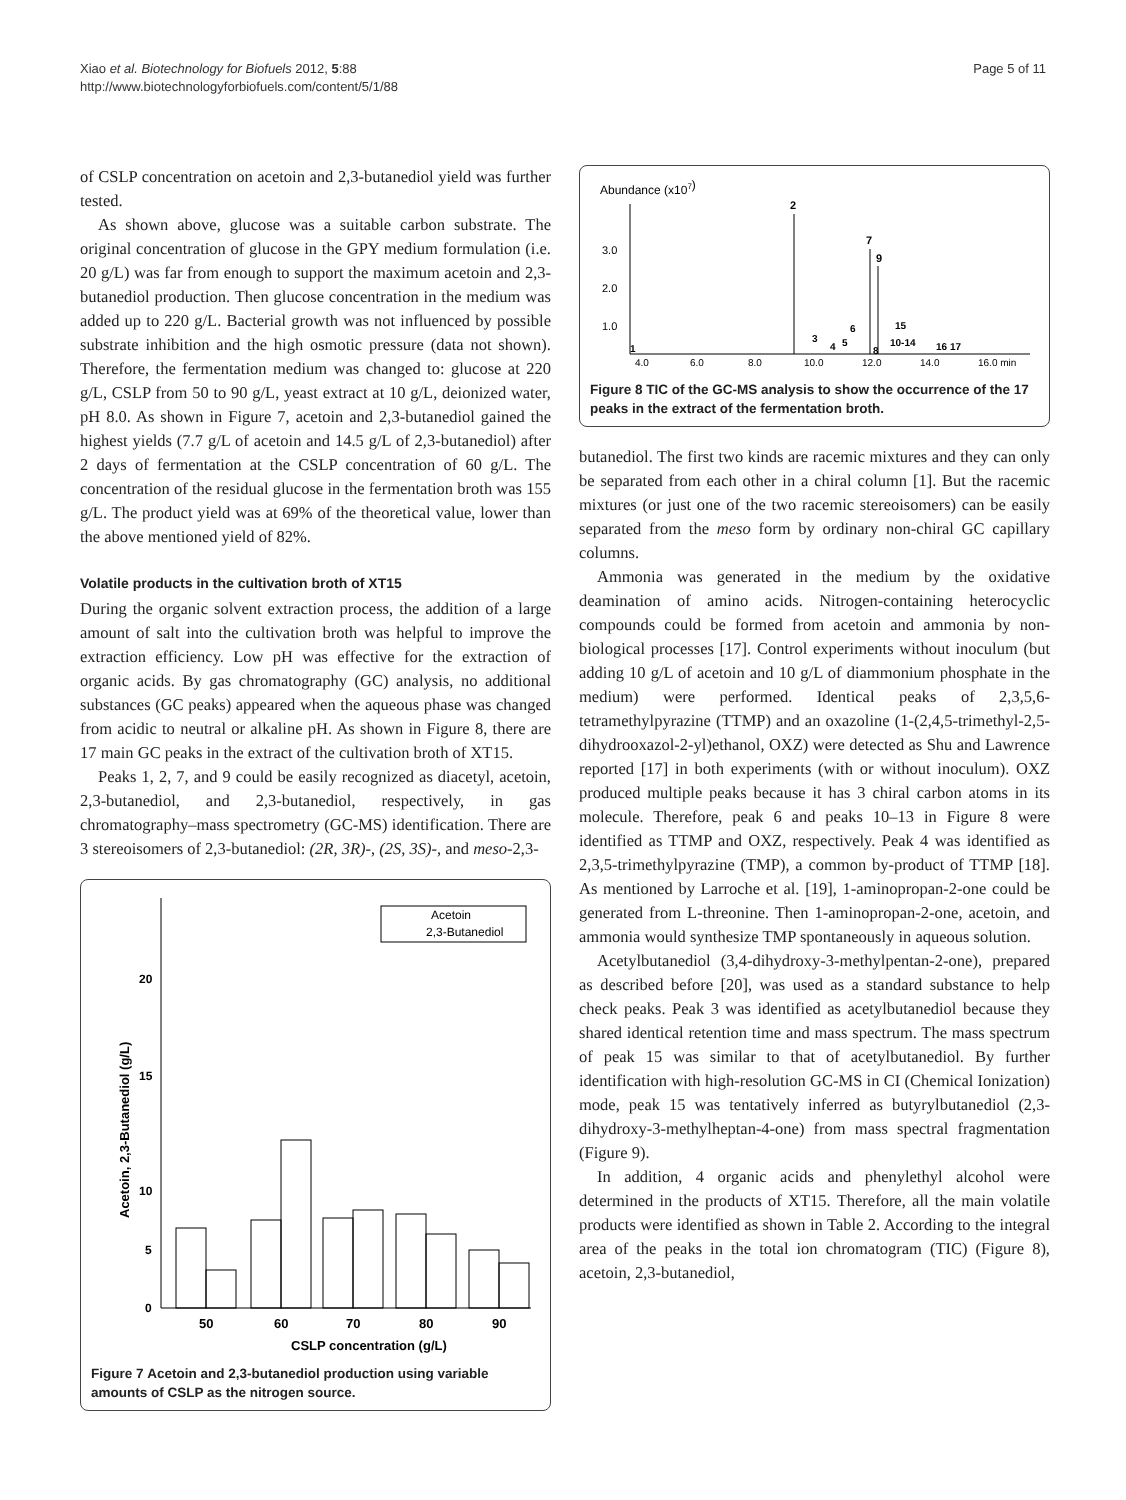Xiao et al. Biotechnology for Biofuels 2012, 5:88
http://www.biotechnologyforbiofuels.com/content/5/1/88
Page 5 of 11
of CSLP concentration on acetoin and 2,3-butanediol yield was further tested.
As shown above, glucose was a suitable carbon substrate. The original concentration of glucose in the GPY medium formulation (i.e. 20 g/L) was far from enough to support the maximum acetoin and 2,3-butanediol production. Then glucose concentration in the medium was added up to 220 g/L. Bacterial growth was not influenced by possible substrate inhibition and the high osmotic pressure (data not shown). Therefore, the fermentation medium was changed to: glucose at 220 g/L, CSLP from 50 to 90 g/L, yeast extract at 10 g/L, deionized water, pH 8.0. As shown in Figure 7, acetoin and 2,3-butanediol gained the highest yields (7.7 g/L of acetoin and 14.5 g/L of 2,3-butanediol) after 2 days of fermentation at the CSLP concentration of 60 g/L. The concentration of the residual glucose in the fermentation broth was 155 g/L. The product yield was at 69% of the theoretical value, lower than the above mentioned yield of 82%.
Volatile products in the cultivation broth of XT15
During the organic solvent extraction process, the addition of a large amount of salt into the cultivation broth was helpful to improve the extraction efficiency. Low pH was effective for the extraction of organic acids. By gas chromatography (GC) analysis, no additional substances (GC peaks) appeared when the aqueous phase was changed from acidic to neutral or alkaline pH. As shown in Figure 8, there are 17 main GC peaks in the extract of the cultivation broth of XT15.
Peaks 1, 2, 7, and 9 could be easily recognized as diacetyl, acetoin, 2,3-butanediol, and 2,3-butanediol, respectively, in gas chromatography–mass spectrometry (GC-MS) identification. There are 3 stereoisomers of 2,3-butanediol: (2R, 3R)-, (2S, 3S)-, and meso-2,3-
20
15
10
5
0
Acetoin, 2,3-Butanediol (g/L)
50
60
70
80
90
CSLP concentration (g/L)
Acetoin
2,3-Butanediol
Figure 7 Acetoin and 2,3-butanediol production using variable amounts of CSLP as the nitrogen source.
Abundance (x107)
3.0
2.0
1.0
2
7
9
1
3
4
5
6
8
10-14
15
16 17
4.0
6.0
8.0
10.0
12.0
14.0
16.0 min
Figure 8 TIC of the GC-MS analysis to show the occurrence of the 17 peaks in the extract of the fermentation broth.
butanediol. The first two kinds are racemic mixtures and they can only be separated from each other in a chiral column [1]. But the racemic mixtures (or just one of the two racemic stereoisomers) can be easily separated from the meso form by ordinary non-chiral GC capillary columns.
Ammonia was generated in the medium by the oxidative deamination of amino acids. Nitrogen-containing heterocyclic compounds could be formed from acetoin and ammonia by non-biological processes [17]. Control experiments without inoculum (but adding 10 g/L of acetoin and 10 g/L of diammonium phosphate in the medium) were performed. Identical peaks of 2,3,5,6-tetramethylpyrazine (TTMP) and an oxazoline (1-(2,4,5-trimethyl-2,5-dihydrooxazol-2-yl)ethanol, OXZ) were detected as Shu and Lawrence reported [17] in both experiments (with or without inoculum). OXZ produced multiple peaks because it has 3 chiral carbon atoms in its molecule. Therefore, peak 6 and peaks 10–13 in Figure 8 were identified as TTMP and OXZ, respectively. Peak 4 was identified as 2,3,5-trimethylpyrazine (TMP), a common by-product of TTMP [18]. As mentioned by Larroche et al. [19], 1-aminopropan-2-one could be generated from L-threonine. Then 1-aminopropan-2-one, acetoin, and ammonia would synthesize TMP spontaneously in aqueous solution.
Acetylbutanediol (3,4-dihydroxy-3-methylpentan-2-one), prepared as described before [20], was used as a standard substance to help check peaks. Peak 3 was identified as acetylbutanediol because they shared identical retention time and mass spectrum. The mass spectrum of peak 15 was similar to that of acetylbutanediol. By further identification with high-resolution GC-MS in CI (Chemical Ionization) mode, peak 15 was tentatively inferred as butyrylbutanediol (2,3-dihydroxy-3-methylheptan-4-one) from mass spectral fragmentation (Figure 9).
In addition, 4 organic acids and phenylethyl alcohol were determined in the products of XT15. Therefore, all the main volatile products were identified as shown in Table 2. According to the integral area of the peaks in the total ion chromatogram (TIC) (Figure 8), acetoin, 2,3-butanediol,